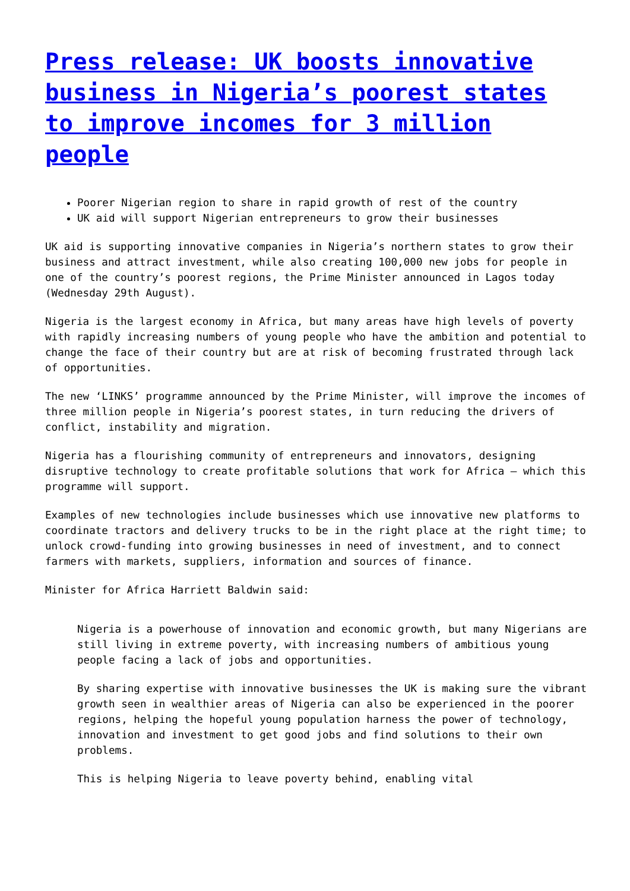Press release: UK boosts innovative business in Nigeria’s poorest states to improve incomes for 3 million people
Poorer Nigerian region to share in rapid growth of rest of the country
UK aid will support Nigerian entrepreneurs to grow their businesses
UK aid is supporting innovative companies in Nigeria’s northern states to grow their business and attract investment, while also creating 100,000 new jobs for people in one of the country’s poorest regions, the Prime Minister announced in Lagos today (Wednesday 29th August).
Nigeria is the largest economy in Africa, but many areas have high levels of poverty with rapidly increasing numbers of young people who have the ambition and potential to change the face of their country but are at risk of becoming frustrated through lack of opportunities.
The new ‘LINKS’ programme announced by the Prime Minister, will improve the incomes of three million people in Nigeria’s poorest states, in turn reducing the drivers of conflict, instability and migration.
Nigeria has a flourishing community of entrepreneurs and innovators, designing disruptive technology to create profitable solutions that work for Africa – which this programme will support.
Examples of new technologies include businesses which use innovative new platforms to coordinate tractors and delivery trucks to be in the right place at the right time; to unlock crowd-funding into growing businesses in need of investment, and to connect farmers with markets, suppliers, information and sources of finance.
Minister for Africa Harriett Baldwin said:
Nigeria is a powerhouse of innovation and economic growth, but many Nigerians are still living in extreme poverty, with increasing numbers of ambitious young people facing a lack of jobs and opportunities.
By sharing expertise with innovative businesses the UK is making sure the vibrant growth seen in wealthier areas of Nigeria can also be experienced in the poorer regions, helping the hopeful young population harness the power of technology, innovation and investment to get good jobs and find solutions to their own problems.
This is helping Nigeria to leave poverty behind, enabling vital